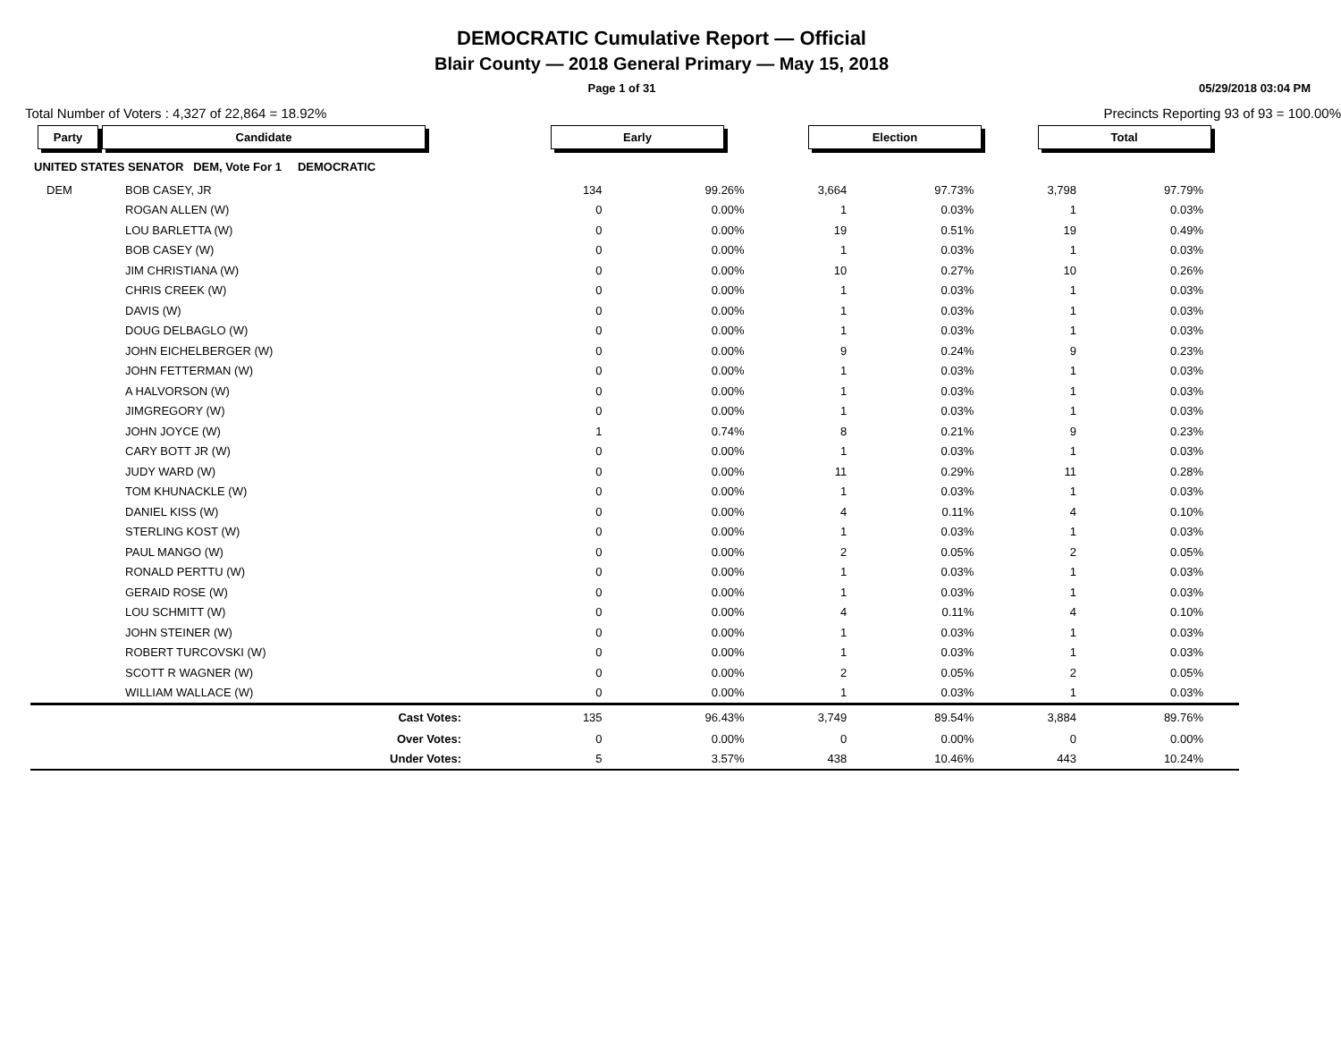DEMOCRATIC Cumulative Report — Official
Blair County — 2018 General Primary — May 15, 2018
Page 1 of 31 05/29/2018 03:04 PM
Total Number of Voters : 4,327 of 22,864 = 18.92% Precincts Reporting 93 of 93 = 100.00%
| Party | Candidate | | | Early | | Election | | Total | | |
| --- | --- | --- | --- | --- | --- | --- | --- | --- | --- | --- |
| UNITED STATES SENATOR DEM, Vote For 1 DEMOCRATIC | | | | | | | | | | |
| DEM | BOB CASEY, JR | | | 134 | 99.26% | 3,664 | 97.73% | 3,798 | 97.79% | |
| | ROGAN ALLEN (W) | | | 0 | 0.00% | 1 | 0.03% | 1 | 0.03% | |
| | LOU BARLETTA (W) | | | 0 | 0.00% | 19 | 0.51% | 19 | 0.49% | |
| | BOB CASEY (W) | | | 0 | 0.00% | 1 | 0.03% | 1 | 0.03% | |
| | JIM CHRISTIANA (W) | | | 0 | 0.00% | 10 | 0.27% | 10 | 0.26% | |
| | CHRIS CREEK (W) | | | 0 | 0.00% | 1 | 0.03% | 1 | 0.03% | |
| | DAVIS (W) | | | 0 | 0.00% | 1 | 0.03% | 1 | 0.03% | |
| | DOUG DELBAGLO (W) | | | 0 | 0.00% | 1 | 0.03% | 1 | 0.03% | |
| | JOHN EICHELBERGER (W) | | | 0 | 0.00% | 9 | 0.24% | 9 | 0.23% | |
| | JOHN FETTERMAN (W) | | | 0 | 0.00% | 1 | 0.03% | 1 | 0.03% | |
| | A HALVORSON (W) | | | 0 | 0.00% | 1 | 0.03% | 1 | 0.03% | |
| | JIMGREGORY (W) | | | 0 | 0.00% | 1 | 0.03% | 1 | 0.03% | |
| | JOHN JOYCE (W) | | | 1 | 0.74% | 8 | 0.21% | 9 | 0.23% | |
| | CARY BOTT JR (W) | | | 0 | 0.00% | 1 | 0.03% | 1 | 0.03% | |
| | JUDY WARD (W) | | | 0 | 0.00% | 11 | 0.29% | 11 | 0.28% | |
| | TOM KHUNACKLE (W) | | | 0 | 0.00% | 1 | 0.03% | 1 | 0.03% | |
| | DANIEL KISS (W) | | | 0 | 0.00% | 4 | 0.11% | 4 | 0.10% | |
| | STERLING KOST (W) | | | 0 | 0.00% | 1 | 0.03% | 1 | 0.03% | |
| | PAUL MANGO (W) | | | 0 | 0.00% | 2 | 0.05% | 2 | 0.05% | |
| | RONALD PERTTU (W) | | | 0 | 0.00% | 1 | 0.03% | 1 | 0.03% | |
| | GERAID ROSE (W) | | | 0 | 0.00% | 1 | 0.03% | 1 | 0.03% | |
| | LOU SCHMITT (W) | | | 0 | 0.00% | 4 | 0.11% | 4 | 0.10% | |
| | JOHN STEINER (W) | | | 0 | 0.00% | 1 | 0.03% | 1 | 0.03% | |
| | ROBERT TURCOVSKI (W) | | | 0 | 0.00% | 1 | 0.03% | 1 | 0.03% | |
| | SCOTT R WAGNER (W) | | | 0 | 0.00% | 2 | 0.05% | 2 | 0.05% | |
| | WILLIAM WALLACE (W) | | | 0 | 0.00% | 1 | 0.03% | 1 | 0.03% | |
| | Cast Votes: | | | 135 | 96.43% | 3,749 | 89.54% | 3,884 | 89.76% | |
| | Over Votes: | | | 0 | 0.00% | 0 | 0.00% | 0 | 0.00% | |
| | Under Votes: | | | 5 | 3.57% | 438 | 10.46% | 443 | 10.24% | |